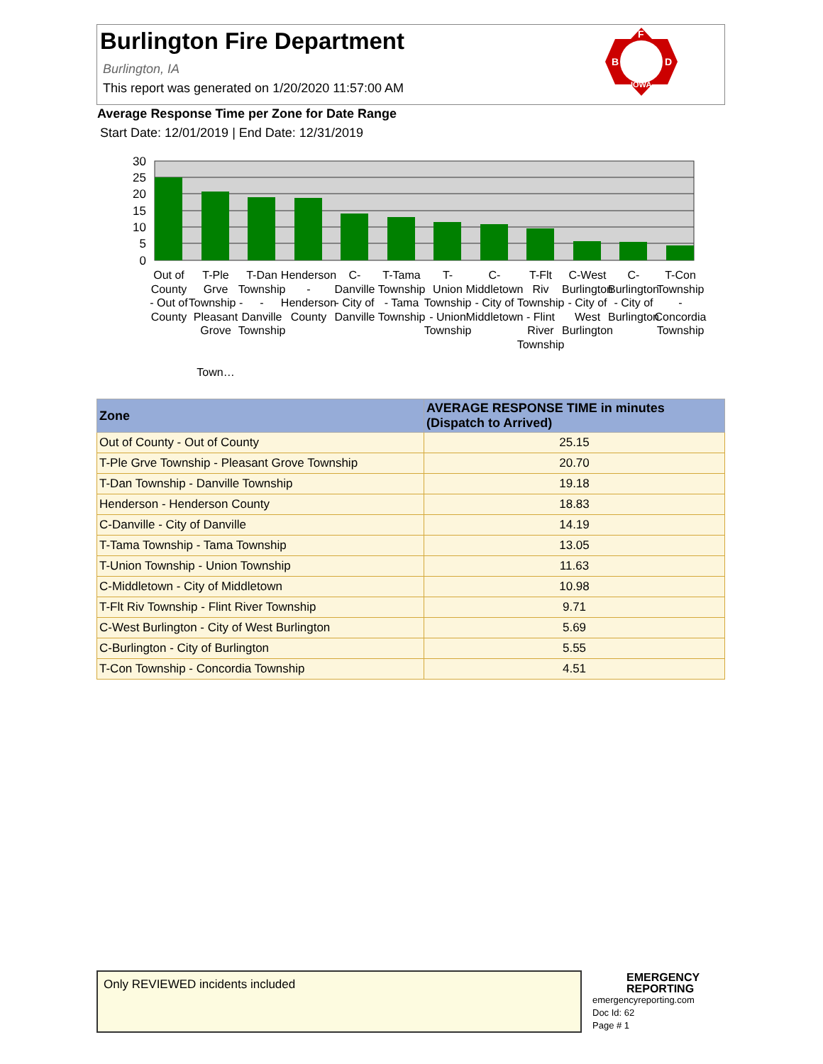Burlington Fire Department
Burlington, IA
This report was generated on 1/20/2020 11:57:00 AM
F
B
D
IOWA
Average Response Time per Zone for Date Range
Start Date: 12/01/2019 | End Date: 12/31/2019
30
25
20
15
10
5
0
Out of
County
- Out of
County
T-Ple
Grve
Township -
Pleasant
Grove
Town…
T-Dan
Township
-
Danville
Township
Henderson
-
Henderson
County
C-
Danville
- City of
Danville
T-Tama
Township
- Tama
Township
T-
Union
Township
- Union
Township
C-
Middletown
- City of
Middletown
T-Flt
Riv
Township
- Flint
River
Township
C-West
Burlington
- City of
West
Burlington
C-
Burlington
- City of
Burlington
T-Con
Township
-
Concordia
Township
| Zone | AVERAGE RESPONSE TIME in minutes (Dispatch to Arrived) |
| --- | --- |
| Out of County - Out of County | 25.15 |
| T-Ple Grve Township - Pleasant Grove Township | 20.70 |
| T-Dan Township - Danville Township | 19.18 |
| Henderson - Henderson County | 18.83 |
| C-Danville - City of Danville | 14.19 |
| T-Tama Township - Tama Township | 13.05 |
| T-Union Township - Union Township | 11.63 |
| C-Middletown - City of Middletown | 10.98 |
| T-Flt Riv Township - Flint River Township | 9.71 |
| C-West Burlington - City of West Burlington | 5.69 |
| C-Burlington - City of Burlington | 5.55 |
| T-Con Township - Concordia Township | 4.51 |
Only REVIEWED incidents included
EMERGENCY
REPORTING
emergencyreporting.com
Doc Id: 62
Page # 1